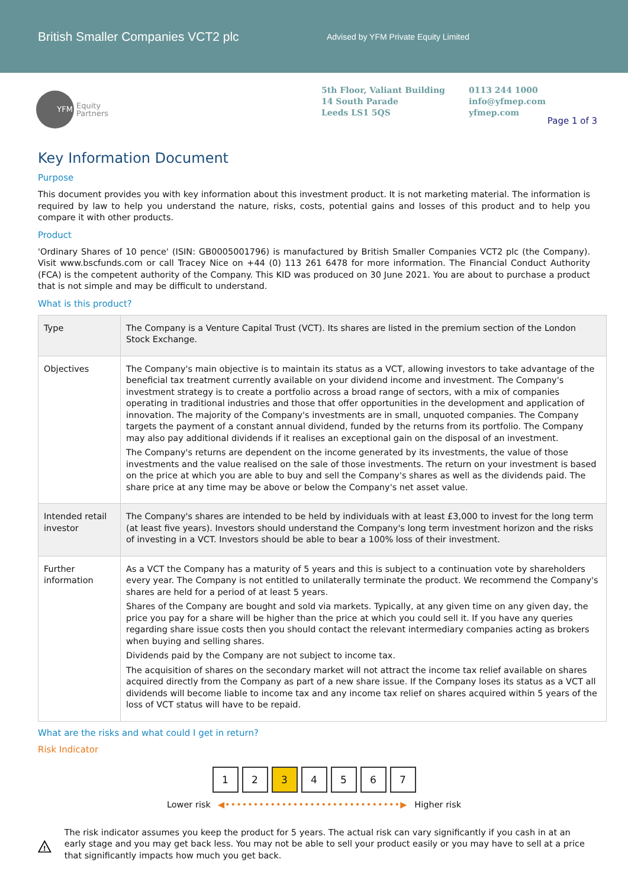British Smaller Companies VCT2 plc
Advised by YFM Private Equity Limited
YFM
Equity
Partners
5th Floor, Valiant Building
14 South Parade
Leeds LS1 5QS
0113 244 1000
info@yfmep.com
yfmep.com
Page 1 of 3
Key Information Document
Purpose
This document provides you with key information about this investment product. It is not marketing material. The information is required by law to help you understand the nature, risks, costs, potential gains and losses of this product and to help you compare it with other products.
Product
'Ordinary Shares of 10 pence' (ISIN: GB0005001796) is manufactured by British Smaller Companies VCT2 plc (the Company). Visit www.bscfunds.com or call Tracey Nice on +44 (0) 113 261 6478 for more information. The Financial Conduct Authority (FCA) is the competent authority of the Company. This KID was produced on 30 June 2021. You are about to purchase a product that is not simple and may be difficult to understand.
What is this product?
| Type | The Company is a Venture Capital Trust (VCT). Its shares are listed in the premium section of the London Stock Exchange. |
| Objectives | The Company's main objective is to maintain its status as a VCT, allowing investors to take advantage of the beneficial tax treatment currently available on your dividend income and investment. The Company's investment strategy is to create a portfolio across a broad range of sectors, with a mix of companies operating in traditional industries and those that offer opportunities in the development and application of innovation. The majority of the Company's investments are in small, unquoted companies. The Company targets the payment of a constant annual dividend, funded by the returns from its portfolio. The Company may also pay additional dividends if it realises an exceptional gain on the disposal of an investment. The Company's returns are dependent on the income generated by its investments, the value of those investments and the value realised on the sale of those investments. The return on your investment is based on the price at which you are able to buy and sell the Company's shares as well as the dividends paid. The share price at any time may be above or below the Company's net asset value. |
| Intended retail investor | The Company's shares are intended to be held by individuals with at least £3,000 to invest for the long term (at least five years). Investors should understand the Company's long term investment horizon and the risks of investing in a VCT. Investors should be able to bear a 100% loss of their investment. |
| Further information | As a VCT the Company has a maturity of 5 years and this is subject to a continuation vote by shareholders every year. The Company is not entitled to unilaterally terminate the product. We recommend the Company's shares are held for a period of at least 5 years. Shares of the Company are bought and sold via markets. Typically, at any given time on any given day, the price you pay for a share will be higher than the price at which you could sell it. If you have any queries regarding share issue costs then you should contact the relevant intermediary companies acting as brokers when buying and selling shares. Dividends paid by the Company are not subject to income tax. The acquisition of shares on the secondary market will not attract the income tax relief available on shares acquired directly from the Company as part of a new share issue. If the Company loses its status as a VCT all dividends will become liable to income tax and any income tax relief on shares acquired within 5 years of the loss of VCT status will have to be repaid. |
What are the risks and what could I get in return?
Risk Indicator
1 2 3 4 5 6 7
Lower risk ◀•••••••••••••••••••••••••••••••▶ Higher risk
!
The risk indicator assumes you keep the product for 5 years. The actual risk can vary significantly if you cash in at an early stage and you may get back less. You may not be able to sell your product easily or you may have to sell at a price that significantly impacts how much you get back.